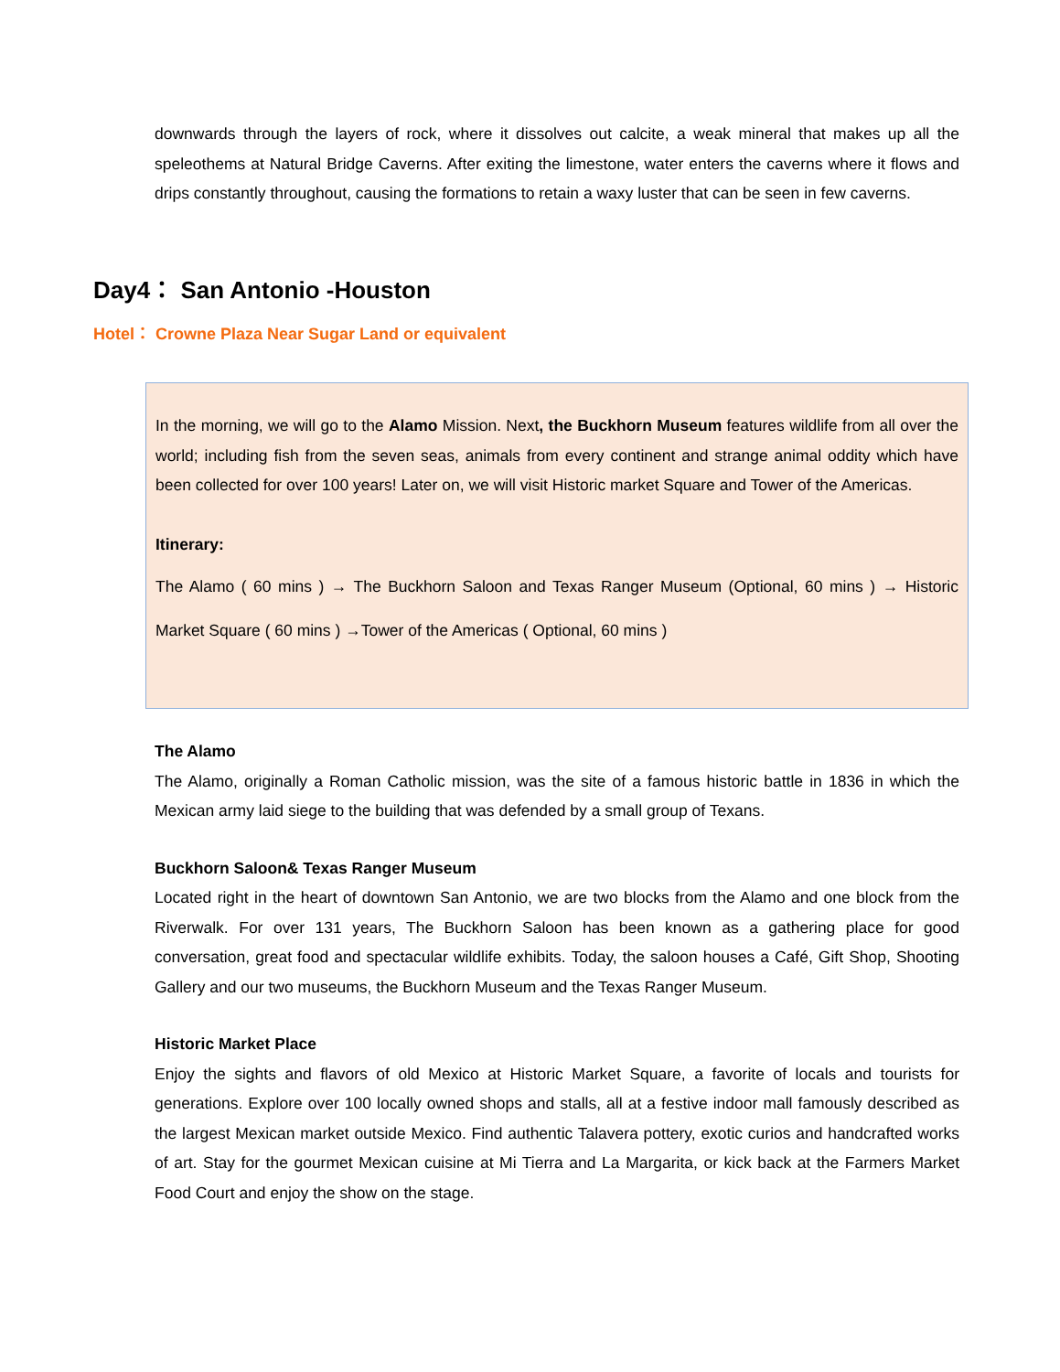downwards through the layers of rock, where it dissolves out calcite, a weak mineral that makes up all the speleothems at Natural Bridge Caverns. After exiting the limestone, water enters the caverns where it flows and drips constantly throughout, causing the formations to retain a waxy luster that can be seen in few caverns.
Day4： San Antonio -Houston
Hotel： Crowne Plaza Near Sugar Land or equivalent
In the morning, we will go to the Alamo Mission. Next, the Buckhorn Museum features wildlife from all over the world; including fish from the seven seas, animals from every continent and strange animal oddity which have been collected for over 100 years! Later on, we will visit Historic market Square and Tower of the Americas.
Itinerary:
The Alamo ( 60 mins ) → The Buckhorn Saloon and Texas Ranger Museum (Optional, 60 mins ) → Historic Market Square ( 60 mins ) →Tower of the Americas ( Optional, 60 mins )
The Alamo
The Alamo, originally a Roman Catholic mission, was the site of a famous historic battle in 1836 in which the Mexican army laid siege to the building that was defended by a small group of Texans.
Buckhorn Saloon& Texas Ranger Museum
Located right in the heart of downtown San Antonio, we are two blocks from the Alamo and one block from the Riverwalk. For over 131 years, The Buckhorn Saloon has been known as a gathering place for good conversation, great food and spectacular wildlife exhibits. Today, the saloon houses a Café, Gift Shop, Shooting Gallery and our two museums, the Buckhorn Museum and the Texas Ranger Museum.
Historic Market Place
Enjoy the sights and flavors of old Mexico at Historic Market Square, a favorite of locals and tourists for generations. Explore over 100 locally owned shops and stalls, all at a festive indoor mall famously described as the largest Mexican market outside Mexico. Find authentic Talavera pottery, exotic curios and handcrafted works of art. Stay for the gourmet Mexican cuisine at Mi Tierra and La Margarita, or kick back at the Farmers Market Food Court and enjoy the show on the stage.